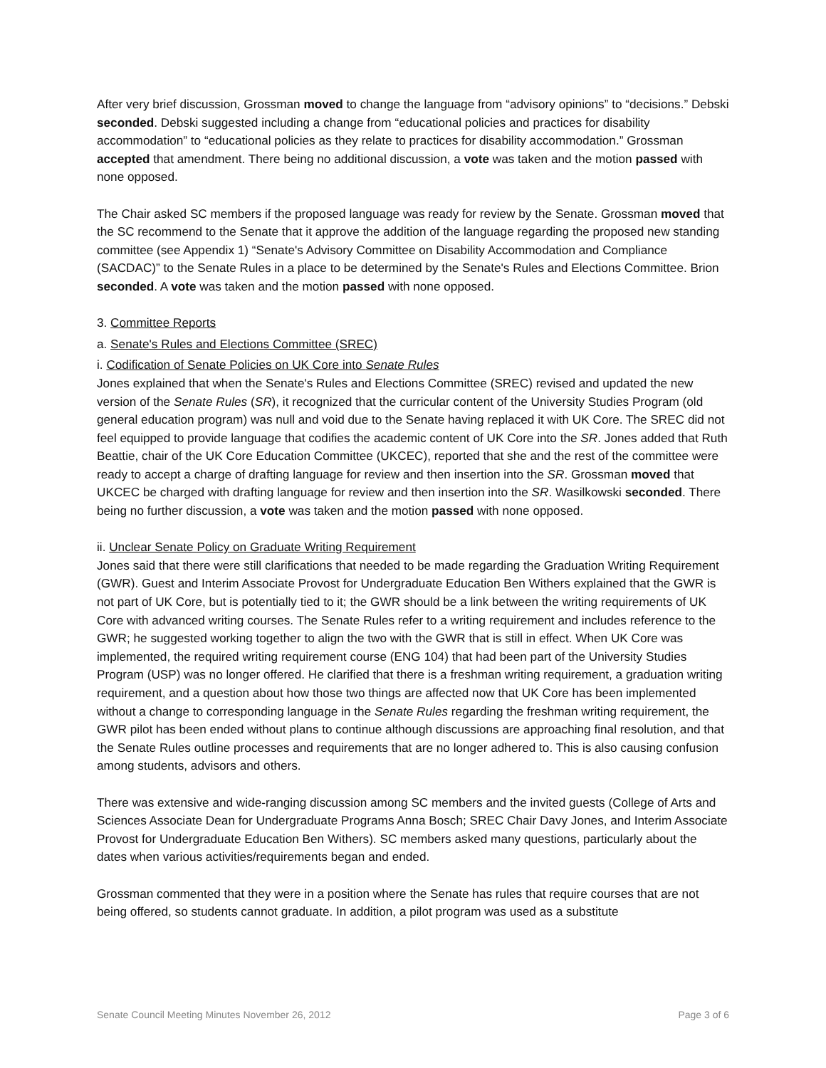After very brief discussion, Grossman moved to change the language from “advisory opinions” to “decisions.” Debski seconded. Debski suggested including a change from “educational policies and practices for disability accommodation” to “educational policies as they relate to practices for disability accommodation.” Grossman accepted that amendment. There being no additional discussion, a vote was taken and the motion passed with none opposed.
The Chair asked SC members if the proposed language was ready for review by the Senate. Grossman moved that the SC recommend to the Senate that it approve the addition of the language regarding the proposed new standing committee (see Appendix 1) “Senate's Advisory Committee on Disability Accommodation and Compliance (SACDAC)” to the Senate Rules in a place to be determined by the Senate's Rules and Elections Committee. Brion seconded. A vote was taken and the motion passed with none opposed.
3. Committee Reports
a. Senate's Rules and Elections Committee (SREC)
i. Codification of Senate Policies on UK Core into Senate Rules
Jones explained that when the Senate's Rules and Elections Committee (SREC) revised and updated the new version of the Senate Rules (SR), it recognized that the curricular content of the University Studies Program (old general education program) was null and void due to the Senate having replaced it with UK Core. The SREC did not feel equipped to provide language that codifies the academic content of UK Core into the SR. Jones added that Ruth Beattie, chair of the UK Core Education Committee (UKCEC), reported that she and the rest of the committee were ready to accept a charge of drafting language for review and then insertion into the SR. Grossman moved that UKCEC be charged with drafting language for review and then insertion into the SR. Wasilkowski seconded. There being no further discussion, a vote was taken and the motion passed with none opposed.
ii. Unclear Senate Policy on Graduate Writing Requirement
Jones said that there were still clarifications that needed to be made regarding the Graduation Writing Requirement (GWR). Guest and Interim Associate Provost for Undergraduate Education Ben Withers explained that the GWR is not part of UK Core, but is potentially tied to it; the GWR should be a link between the writing requirements of UK Core with advanced writing courses. The Senate Rules refer to a writing requirement and includes reference to the GWR; he suggested working together to align the two with the GWR that is still in effect. When UK Core was implemented, the required writing requirement course (ENG 104) that had been part of the University Studies Program (USP) was no longer offered. He clarified that there is a freshman writing requirement, a graduation writing requirement, and a question about how those two things are affected now that UK Core has been implemented without a change to corresponding language in the Senate Rules regarding the freshman writing requirement, the GWR pilot has been ended without plans to continue although discussions are approaching final resolution, and that the Senate Rules outline processes and requirements that are no longer adhered to. This is also causing confusion among students, advisors and others.
There was extensive and wide-ranging discussion among SC members and the invited guests (College of Arts and Sciences Associate Dean for Undergraduate Programs Anna Bosch; SREC Chair Davy Jones, and Interim Associate Provost for Undergraduate Education Ben Withers). SC members asked many questions, particularly about the dates when various activities/requirements began and ended.
Grossman commented that they were in a position where the Senate has rules that require courses that are not being offered, so students cannot graduate. In addition, a pilot program was used as a substitute
Senate Council Meeting Minutes November 26, 2012 Page 3 of 6